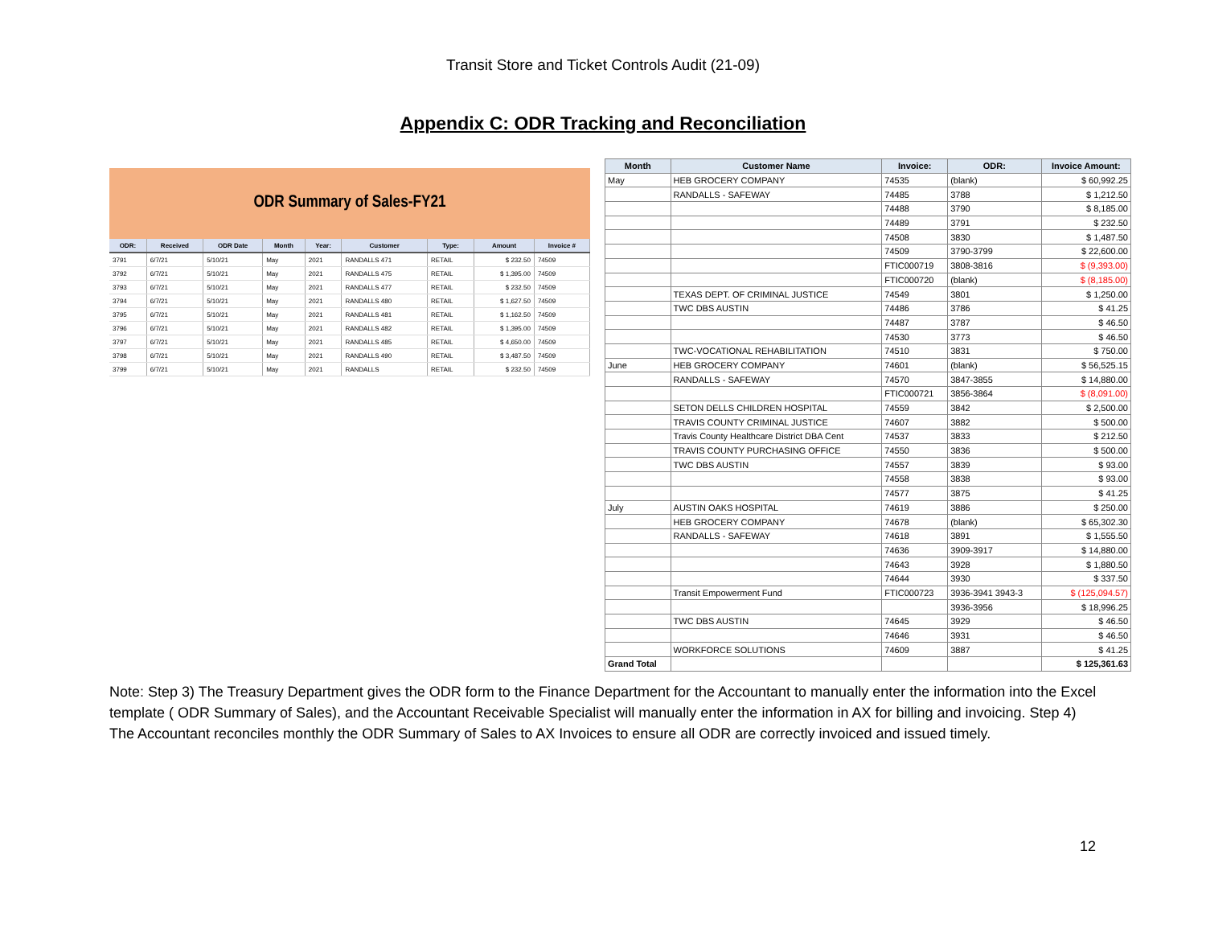Transit Store and Ticket Controls Audit (21-09)
Appendix C: ODR Tracking and Reconciliation
ODR Summary of Sales-FY21
| ODR: | Received | ODR Date | Month | Year: | Customer | Type: | Amount | Invoice # |
| --- | --- | --- | --- | --- | --- | --- | --- | --- |
| 3791 | 6/7/21 | 5/10/21 | May | 2021 | RANDALLS 471 | RETAIL | $ 232.50 | 74509 |
| 3792 | 6/7/21 | 5/10/21 | May | 2021 | RANDALLS 475 | RETAIL | $ 1,395.00 | 74509 |
| 3793 | 6/7/21 | 5/10/21 | May | 2021 | RANDALLS 477 | RETAIL | $ 232.50 | 74509 |
| 3794 | 6/7/21 | 5/10/21 | May | 2021 | RANDALLS 480 | RETAIL | $ 1,627.50 | 74509 |
| 3795 | 6/7/21 | 5/10/21 | May | 2021 | RANDALLS 481 | RETAIL | $ 1,162.50 | 74509 |
| 3796 | 6/7/21 | 5/10/21 | May | 2021 | RANDALLS 482 | RETAIL | $ 1,395.00 | 74509 |
| 3797 | 6/7/21 | 5/10/21 | May | 2021 | RANDALLS 485 | RETAIL | $ 4,650.00 | 74509 |
| 3798 | 6/7/21 | 5/10/21 | May | 2021 | RANDALLS 490 | RETAIL | $ 3,487.50 | 74509 |
| 3799 | 6/7/21 | 5/10/21 | May | 2021 | RANDALLS | RETAIL | $ 232.50 | 74509 |
| Month | Customer Name | Invoice: | ODR: | Invoice Amount: |
| --- | --- | --- | --- | --- |
| May | HEB GROCERY COMPANY | 74535 | (blank) | $ 60,992.25 |
| | RANDALLS - SAFEWAY | 74485 | 3788 | $ 1,212.50 |
| | | 74488 | 3790 | $ 8,185.00 |
| | | 74489 | 3791 | $ 232.50 |
| | | 74508 | 3830 | $ 1,487.50 |
| | | 74509 | 3790-3799 | $ 22,600.00 |
| | | FTIC000719 | 3808-3816 | $ (9,393.00) |
| | | FTIC000720 | (blank) | $ (8,185.00) |
| | TEXAS DEPT. OF CRIMINAL JUSTICE | 74549 | 3801 | $ 1,250.00 |
| | TWC DBS AUSTIN | 74486 | 3786 | $ 41.25 |
| | | 74487 | 3787 | $ 46.50 |
| | | 74530 | 3773 | $ 46.50 |
| | TWC-VOCATIONAL REHABILITATION | 74510 | 3831 | $ 750.00 |
| June | HEB GROCERY COMPANY | 74601 | (blank) | $ 56,525.15 |
| | RANDALLS - SAFEWAY | 74570 | 3847-3855 | $ 14,880.00 |
| | | FTIC000721 | 3856-3864 | $ (8,091.00) |
| | SETON DELLS CHILDREN HOSPITAL | 74559 | 3842 | $ 2,500.00 |
| | TRAVIS COUNTY CRIMINAL JUSTICE | 74607 | 3882 | $ 500.00 |
| | Travis County Healthcare District DBA Cent | 74537 | 3833 | $ 212.50 |
| | TRAVIS COUNTY PURCHASING OFFICE | 74550 | 3836 | $ 500.00 |
| | TWC DBS AUSTIN | 74557 | 3839 | $ 93.00 |
| | | 74558 | 3838 | $ 93.00 |
| | | 74577 | 3875 | $ 41.25 |
| July | AUSTIN OAKS HOSPITAL | 74619 | 3886 | $ 250.00 |
| | HEB GROCERY COMPANY | 74678 | (blank) | $ 65,302.30 |
| | RANDALLS - SAFEWAY | 74618 | 3891 | $ 1,555.50 |
| | | 74636 | 3909-3917 | $ 14,880.00 |
| | | 74643 | 3928 | $ 1,880.50 |
| | | 74644 | 3930 | $ 337.50 |
| | Transit Empowerment Fund | FTIC000723 | 3936-3941 3943-3 | $ (125,094.57) |
| | | | 3936-3956 | $ 18,996.25 |
| | TWC DBS AUSTIN | 74645 | 3929 | $ 46.50 |
| | | 74646 | 3931 | $ 46.50 |
| | WORKFORCE SOLUTIONS | 74609 | 3887 | $ 41.25 |
| Grand Total | | | | $ 125,361.63 |
Note: Step 3) The Treasury Department gives the ODR form to the Finance Department for the Accountant to manually enter the information into the Excel template ( ODR Summary of Sales), and the Accountant Receivable Specialist will manually enter the information in AX for billing and invoicing. Step 4) The Accountant reconciles monthly the ODR Summary of Sales to AX Invoices to ensure all ODR are correctly invoiced and issued timely.
12